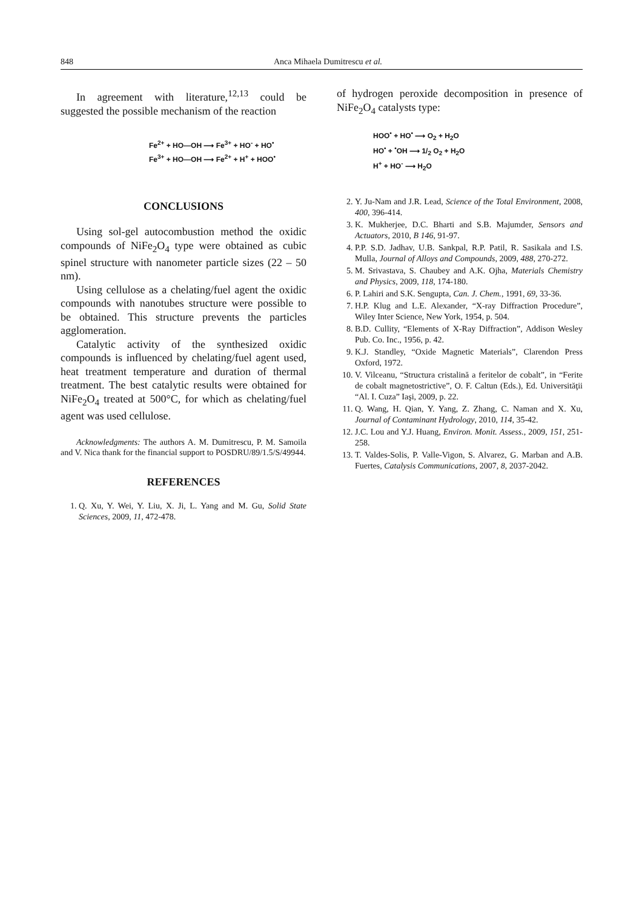848 Anca Mihaela Dumitrescu et al.
In agreement with literature,<sup>12,13</sup> could be suggested the possible mechanism of the reaction
Fe<sup>2+</sup> + HO—OH ⟶ Fe<sup>3+</sup> + HO<sup>-</sup> + HO<sup>•</sup>
Fe<sup>3+</sup> + HO—OH ⟶ Fe<sup>2+</sup> + H<sup>+</sup> + HOO<sup>•</sup>
CONCLUSIONS
Using sol-gel autocombustion method the oxidic compounds of NiFe<sub>2</sub>O<sub>4</sub> type were obtained as cubic spinel structure with nanometer particle sizes (22 – 50 nm).
Using cellulose as a chelating/fuel agent the oxidic compounds with nanotubes structure were possible to be obtained. This structure prevents the particles agglomeration.
Catalytic activity of the synthesized oxidic compounds is influenced by chelating/fuel agent used, heat treatment temperature and duration of thermal treatment. The best catalytic results were obtained for NiFe<sub>2</sub>O<sub>4</sub> treated at 500°C, for which as chelating/fuel agent was used cellulose.
Acknowledgments: The authors A. M. Dumitrescu, P. M. Samoila and V. Nica thank for the financial support to POSDRU/89/1.5/S/49944.
REFERENCES
1. Q. Xu, Y. Wei, Y. Liu, X. Ji, L. Yang and M. Gu, Solid State Sciences, 2009, 11, 472-478.
of hydrogen peroxide decomposition in presence of NiFe<sub>2</sub>O<sub>4</sub> catalysts type:
HOO<sup>•</sup> + HO<sup>•</sup> ⟶ O<sub>2</sub> + H<sub>2</sub>O
HO<sup>•</sup> + <sup>•</sup>OH ⟶ 1/<sub>2</sub> O<sub>2</sub> + H<sub>2</sub>O
H<sup>+</sup> + HO<sup>-</sup> ⟶ H<sub>2</sub>O
2. Y. Ju-Nam and J.R. Lead, Science of the Total Environment, 2008, 400, 396-414.
3. K. Mukherjee, D.C. Bharti and S.B. Majumder, Sensors and Actuators, 2010, B 146, 91-97.
4. P.P. S.D. Jadhav, U.B. Sankpal, R.P. Patil, R. Sasikala and I.S. Mulla, Journal of Alloys and Compounds, 2009, 488, 270-272.
5. M. Srivastava, S. Chaubey and A.K. Ojha, Materials Chemistry and Physics, 2009, 118, 174-180.
6. P. Lahiri and S.K. Sengupta, Can. J. Chem., 1991, 69, 33-36.
7. H.P. Klug and L.E. Alexander, “X-ray Diffraction Procedure”, Wiley Inter Science, New York, 1954, p. 504.
8. B.D. Cullity, “Elements of X-Ray Diffraction”, Addison Wesley Pub. Co. Inc., 1956, p. 42.
9. K.J. Standley, “Oxide Magnetic Materials”, Clarendon Press Oxford, 1972.
10. V. Vilceanu, “Structura cristalină a feritelor de cobalt”, in “Ferite de cobalt magnetostrictive”, O. F. Caltun (Eds.), Ed. Universităţii “Al. I. Cuza” Iaşi, 2009, p. 22.
11. Q. Wang, H. Qian, Y. Yang, Z. Zhang, C. Naman and X. Xu, Journal of Contaminant Hydrology, 2010, 114, 35-42.
12. J.C. Lou and Y.J. Huang, Environ. Monit. Assess., 2009, 151, 251-258.
13. T. Valdes-Solis, P. Valle-Vigon, S. Alvarez, G. Marban and A.B. Fuertes, Catalysis Communications, 2007, 8, 2037-2042.